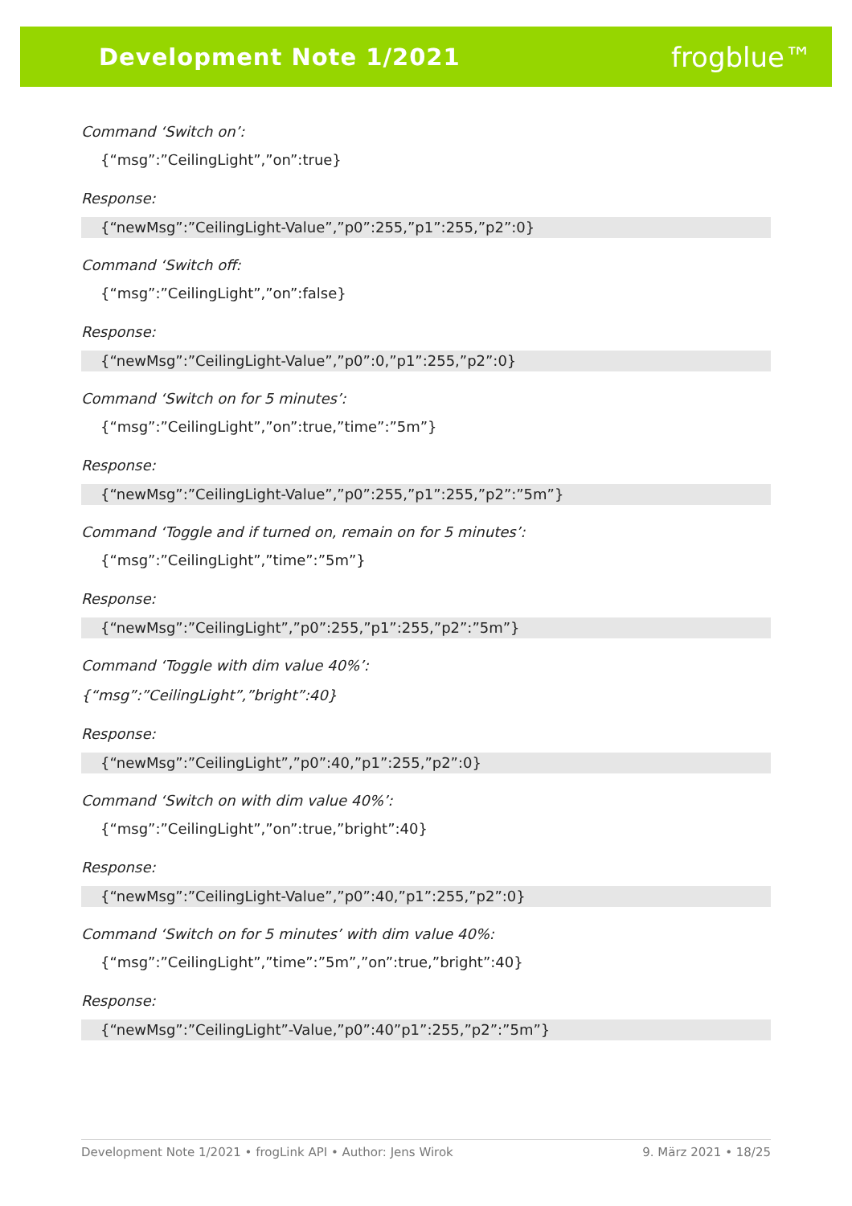Development Note 1/2021 frogblue™
Command ‘Switch on’:
{“msg”:”CeilingLight”,”on”:true}
Response:
{“newMsg”:”CeilingLight-Value”,”p0”:255,”p1”:255,”p2”:0}
Command ‘Switch off:
{“msg”:”CeilingLight”,”on”:false}
Response:
{“newMsg”:”CeilingLight-Value”,”p0”:0,”p1”:255,”p2”:0}
Command ‘Switch on for 5 minutes’:
{“msg”:”CeilingLight”,”on”:true,”time”:”5m”}
Response:
{“newMsg”:”CeilingLight-Value”,”p0”:255,”p1”:255,”p2”:”5m”}
Command ‘Toggle and if turned on, remain on for 5 minutes’:
{“msg”:”CeilingLight”,”time”:”5m”}
Response:
{“newMsg”:”CeilingLight”,”p0”:255,”p1”:255,”p2”:”5m”}
Command ‘Toggle with dim value 40%’:
{“msg”:”CeilingLight”,”bright”:40}
Response:
{“newMsg”:”CeilingLight”,”p0”:40,”p1”:255,”p2”:0}
Command ‘Switch on with dim value 40%’:
{“msg”:”CeilingLight”,”on”:true,”bright”:40}
Response:
{“newMsg”:”CeilingLight-Value”,”p0”:40,”p1”:255,”p2”:0}
Command ‘Switch on for 5 minutes’ with dim value 40%:
{“msg”:”CeilingLight”,”time”:”5m”,”on”:true,”bright”:40}
Response:
{“newMsg”:”CeilingLight”-Value,”p0”:40”p1”:255,”p2”:”5m”}
Development Note 1/2021 • frogLink API • Author: Jens Wirok 9. März 2021 • 18/25